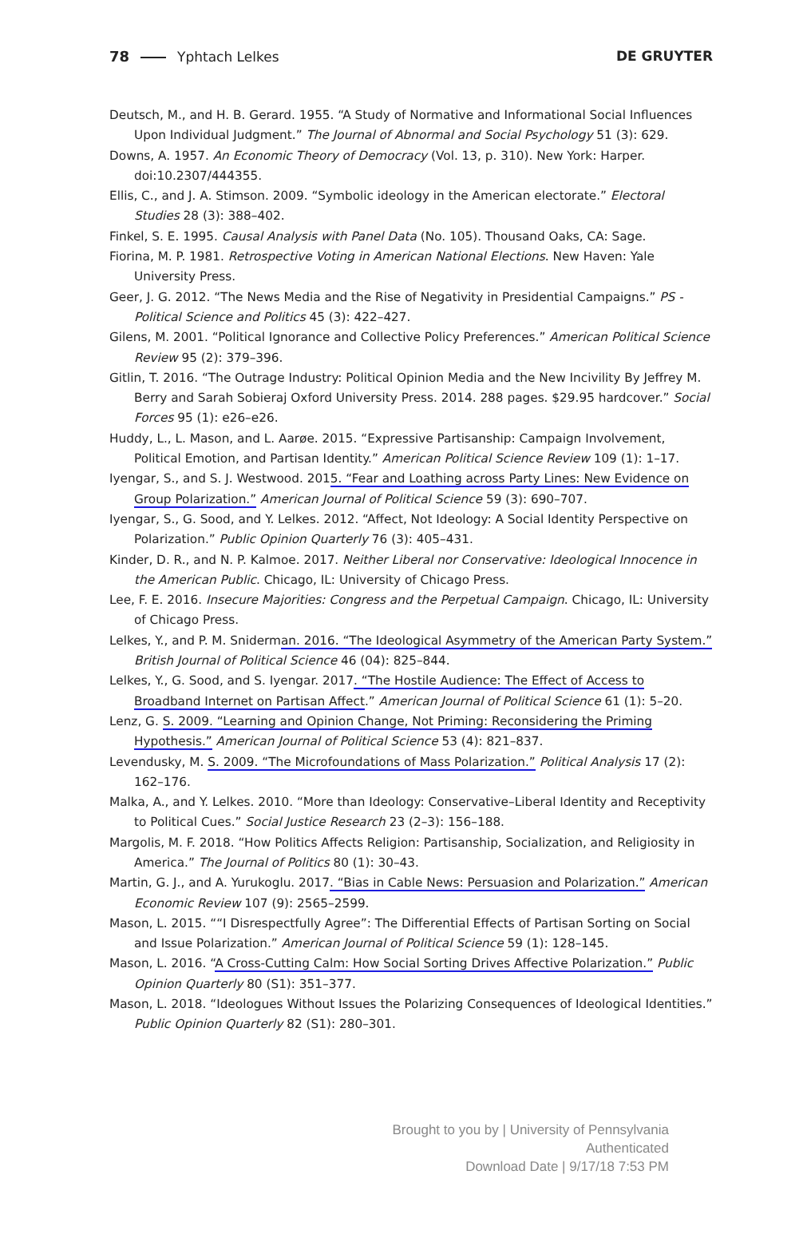78 Yphtach Lelkes DE GRUYTER
Deutsch, M., and H. B. Gerard. 1955. “A Study of Normative and Informational Social Influences Upon Individual Judgment.” The Journal of Abnormal and Social Psychology 51 (3): 629.
Downs, A. 1957. An Economic Theory of Democracy (Vol. 13, p. 310). New York: Harper. doi:10.2307/444355.
Ellis, C., and J. A. Stimson. 2009. “Symbolic ideology in the American electorate.” Electoral Studies 28 (3): 388–402.
Finkel, S. E. 1995. Causal Analysis with Panel Data (No. 105). Thousand Oaks, CA: Sage.
Fiorina, M. P. 1981. Retrospective Voting in American National Elections. New Haven: Yale University Press.
Geer, J. G. 2012. “The News Media and the Rise of Negativity in Presidential Campaigns.” PS - Political Science and Politics 45 (3): 422–427.
Gilens, M. 2001. “Political Ignorance and Collective Policy Preferences.” American Political Science Review 95 (2): 379–396.
Gitlin, T. 2016. “The Outrage Industry: Political Opinion Media and the New Incivility By Jeffrey M. Berry and Sarah Sobieraj Oxford University Press. 2014. 288 pages. $29.95 hardcover.” Social Forces 95 (1): e26–e26.
Huddy, L., L. Mason, and L. Aarøe. 2015. “Expressive Partisanship: Campaign Involvement, Political Emotion, and Partisan Identity.” American Political Science Review 109 (1): 1–17.
Iyengar, S., and S. J. Westwood. 2015. “Fear and Loathing across Party Lines: New Evidence on Group Polarization.” American Journal of Political Science 59 (3): 690–707.
Iyengar, S., G. Sood, and Y. Lelkes. 2012. “Affect, Not Ideology: A Social Identity Perspective on Polarization.” Public Opinion Quarterly 76 (3): 405–431.
Kinder, D. R., and N. P. Kalmoe. 2017. Neither Liberal nor Conservative: Ideological Innocence in the American Public. Chicago, IL: University of Chicago Press.
Lee, F. E. 2016. Insecure Majorities: Congress and the Perpetual Campaign. Chicago, IL: University of Chicago Press.
Lelkes, Y., and P. M. Sniderman. 2016. “The Ideological Asymmetry of the American Party System.” British Journal of Political Science 46 (04): 825–844.
Lelkes, Y., G. Sood, and S. Iyengar. 2017. “The Hostile Audience: The Effect of Access to Broadband Internet on Partisan Affect.” American Journal of Political Science 61 (1): 5–20.
Lenz, G. S. 2009. “Learning and Opinion Change, Not Priming: Reconsidering the Priming Hypothesis.” American Journal of Political Science 53 (4): 821–837.
Levendusky, M. S. 2009. “The Microfoundations of Mass Polarization.” Political Analysis 17 (2): 162–176.
Malka, A., and Y. Lelkes. 2010. “More than Ideology: Conservative–Liberal Identity and Receptivity to Political Cues.” Social Justice Research 23 (2–3): 156–188.
Margolis, M. F. 2018. “How Politics Affects Religion: Partisanship, Socialization, and Religiosity in America.” The Journal of Politics 80 (1): 30–43.
Martin, G. J., and A. Yurukoglu. 2017. “Bias in Cable News: Persuasion and Polarization.” American Economic Review 107 (9): 2565–2599.
Mason, L. 2015. ““I Disrespectfully Agree”: The Differential Effects of Partisan Sorting on Social and Issue Polarization.” American Journal of Political Science 59 (1): 128–145.
Mason, L. 2016. “A Cross-Cutting Calm: How Social Sorting Drives Affective Polarization.” Public Opinion Quarterly 80 (S1): 351–377.
Mason, L. 2018. “Ideologues Without Issues the Polarizing Consequences of Ideological Identities.” Public Opinion Quarterly 82 (S1): 280–301.
Brought to you by | University of Pennsylvania
Authenticated
Download Date | 9/17/18 7:53 PM